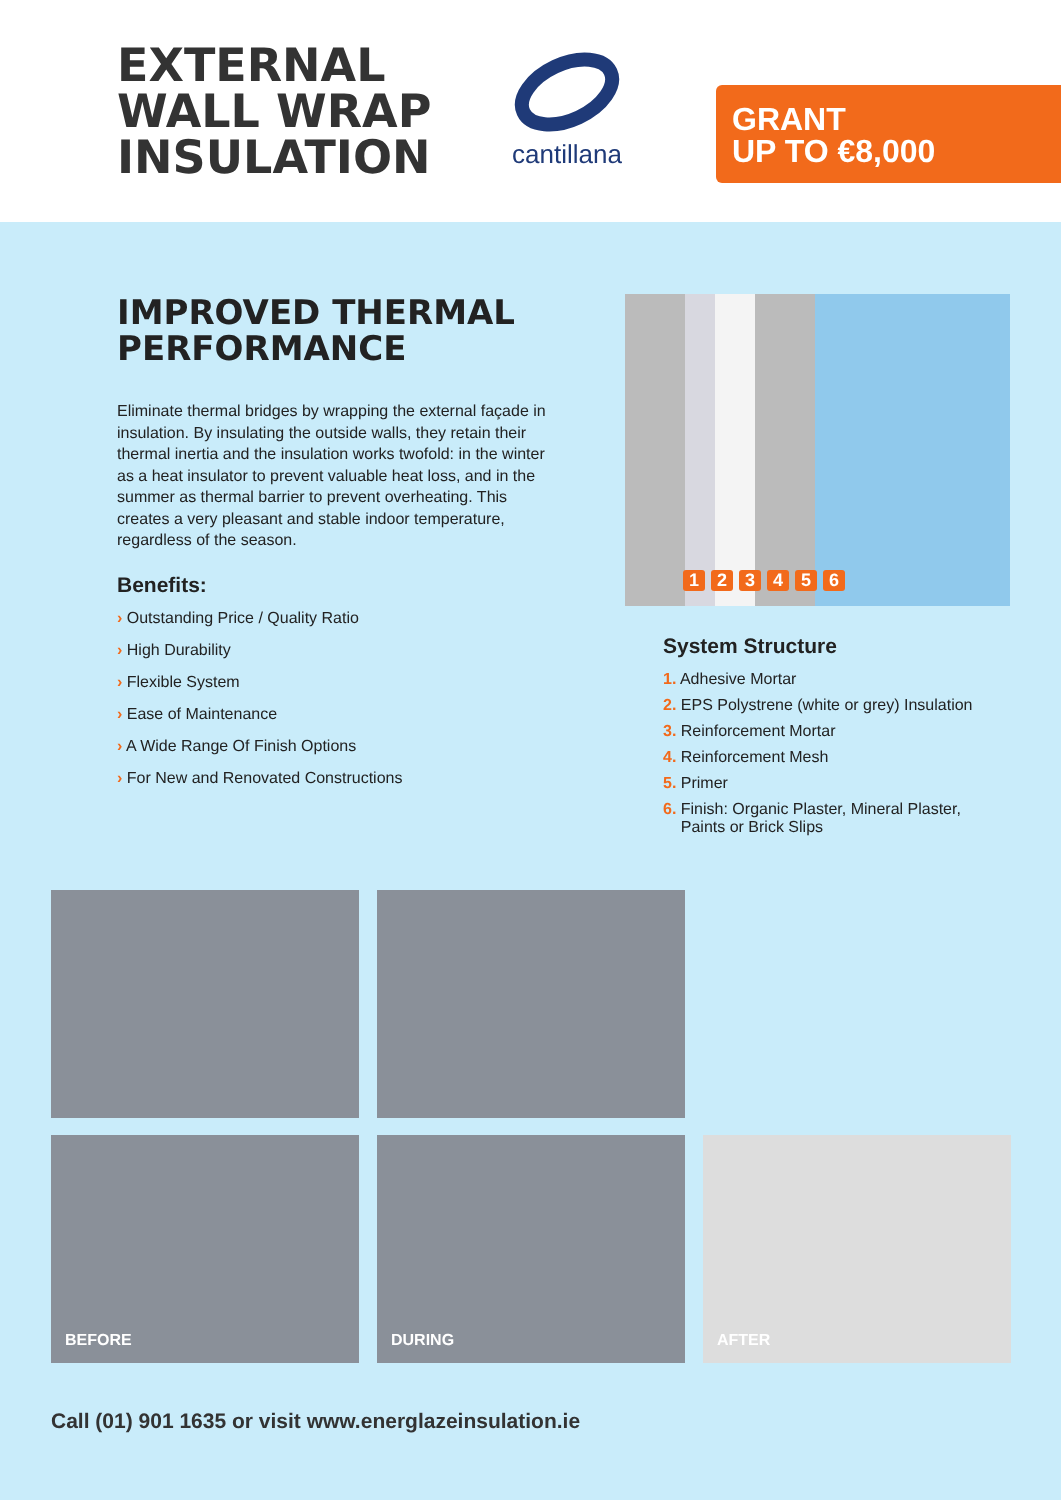EXTERNAL WALL WRAP INSULATION
cantillana
GRANT
UP TO €8,000
IMPROVED THERMAL PERFORMANCE
Eliminate thermal bridges by wrapping the external façade in insulation. By insulating the outside walls, they retain their thermal inertia and the insulation works twofold: in the winter as a heat insulator to prevent valuable heat loss, and in the summer as thermal barrier to prevent overheating. This creates a very pleasant and stable indoor temperature, regardless of the season.
Benefits:
› Outstanding Price / Quality Ratio
› High Durability
› Flexible System
› Ease of Maintenance
› A Wide Range Of Finish Options
› For New and Renovated Constructions
123456
System Structure
1. Adhesive Mortar
2. EPS Polystrene (white or grey) Insulation
3. Reinforcement Mortar
4. Reinforcement Mesh
5. Primer
6. Finish: Organic Plaster, Mineral Plaster,
Paints or Brick Slips
BEFORE
DURING
AFTER
Call (01) 901 1635 or visit www.energlazeinsulation.ie